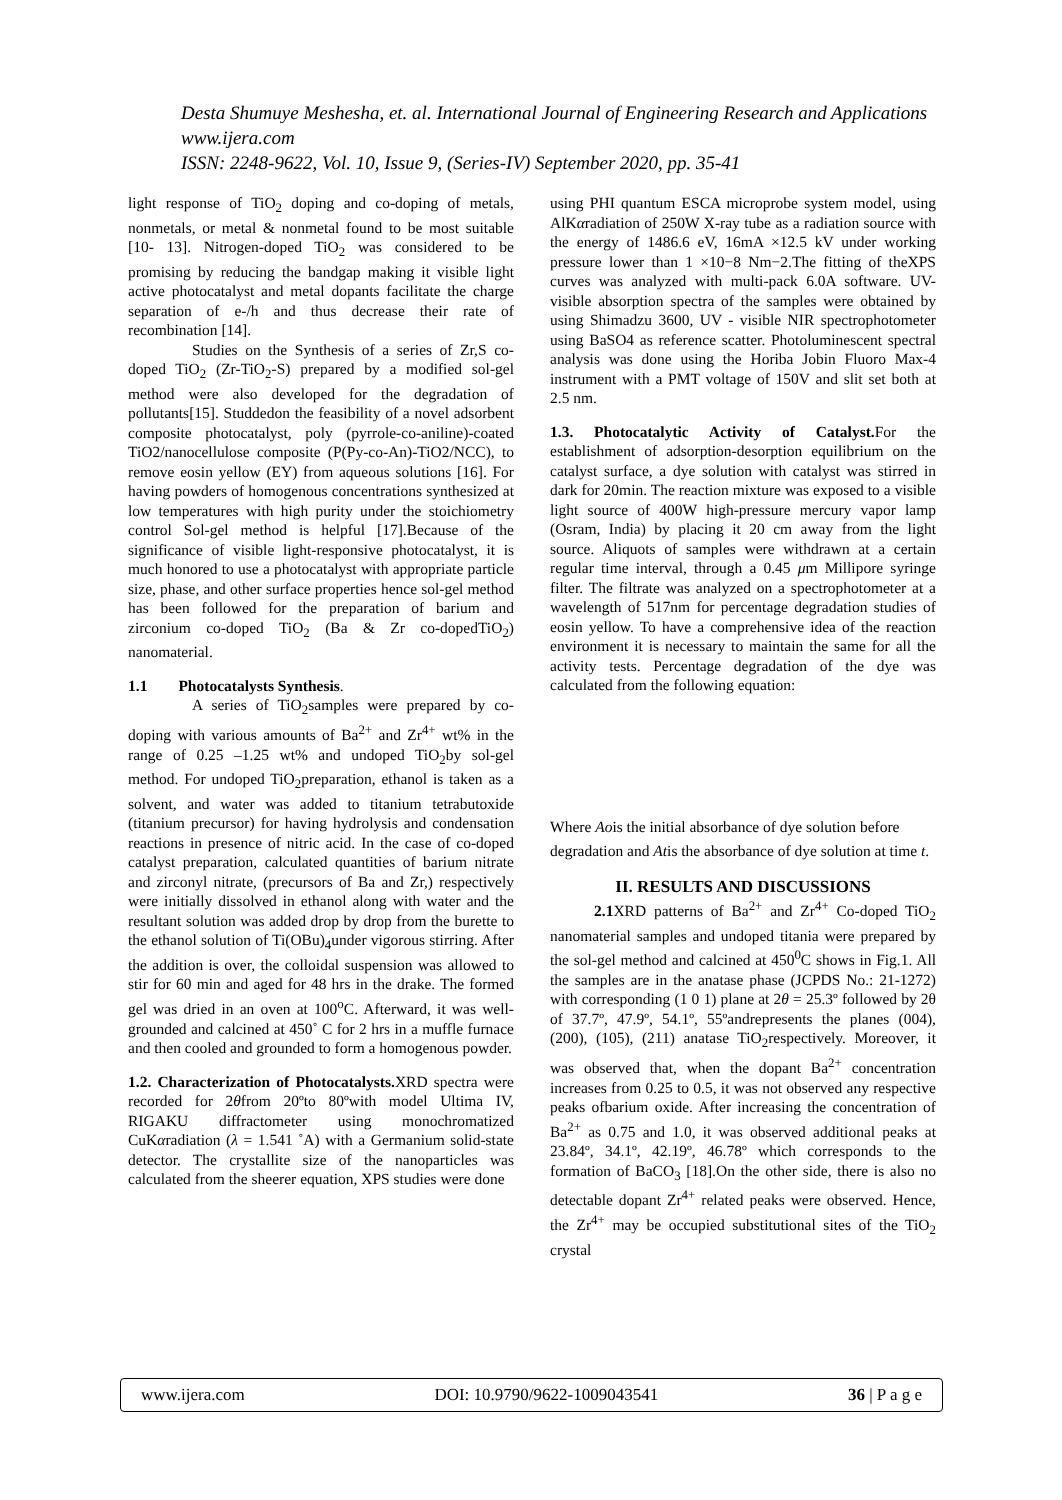Desta Shumuye Meshesha, et. al. International Journal of Engineering Research and Applications
www.ijera.com
ISSN: 2248-9622, Vol. 10, Issue 9, (Series-IV) September 2020, pp. 35-41
light response of TiO<sub>2</sub> doping and co-doping of metals, nonmetals, or metal & nonmetal found to be most suitable [10- 13]. Nitrogen-doped TiO<sub>2</sub> was considered to be promising by reducing the bandgap making it visible light active photocatalyst and metal dopants facilitate the charge separation of e-/h and thus decrease their rate of recombination [14].
Studies on the Synthesis of a series of Zr,S co-doped TiO<sub>2</sub> (Zr-TiO<sub>2</sub>-S) prepared by a modified sol-gel method were also developed for the degradation of pollutants[15]. Studdedon the feasibility of a novel adsorbent composite photocatalyst, poly (pyrrole-co-aniline)-coated TiO2/nanocellulose composite (P(Py-co-An)-TiO2/NCC), to remove eosin yellow (EY) from aqueous solutions [16]. For having powders of homogenous concentrations synthesized at low temperatures with high purity under the stoichiometry control Sol-gel method is helpful [17].Because of the significance of visible light-responsive photocatalyst, it is much honored to use a photocatalyst with appropriate particle size, phase, and other surface properties hence sol-gel method has been followed for the preparation of barium and zirconium co-doped TiO<sub>2</sub> (Ba & Zr co-dopedTiO<sub>2</sub>) nanomaterial.
1.1 Photocatalysts Synthesis.
A series of TiO<sub>2</sub>samples were prepared by co-doping with various amounts of Ba<sup>2+</sup> and Zr<sup>4+</sup> wt% in the range of 0.25 –1.25 wt% and undoped TiO<sub>2</sub>by sol-gel method. For undoped TiO<sub>2</sub>preparation, ethanol is taken as a solvent, and water was added to titanium tetrabutoxide (titanium precursor) for having hydrolysis and condensation reactions in presence of nitric acid. In the case of co-doped catalyst preparation, calculated quantities of barium nitrate and zirconyl nitrate, (precursors of Ba and Zr,) respectively were initially dissolved in ethanol along with water and the resultant solution was added drop by drop from the burette to the ethanol solution of Ti(OBu)<sub>4</sub>under vigorous stirring. After the addition is over, the colloidal suspension was allowed to stir for 60 min and aged for 48 hrs in the drake. The formed gel was dried in an oven at 100<sup>o</sup>C. Afterward, it was well-grounded and calcined at 450˚ C for 2 hrs in a muffle furnace and then cooled and grounded to form a homogenous powder.
1.2. Characterization of Photocatalysts. XRD spectra were recorded for 2θfrom 20ºto 80ºwith model Ultima IV, RIGAKU diffractometer using monochromatized CuKαradiation (λ = 1.541 ˚A) with a Germanium solid-state detector. The crystallite size of the nanoparticles was calculated from the sheerer equation, XPS studies were done
using PHI quantum ESCA microprobe system model, using AlKαradiation of 250W X-ray tube as a radiation source with the energy of 1486.6 eV, 16mA ×12.5 kV under working pressure lower than 1 ×10−8 Nm−2.The fitting of theXPS curves was analyzed with multi-pack 6.0A software. UV-visible absorption spectra of the samples were obtained by using Shimadzu 3600, UV - visible NIR spectrophotometer using BaSO4 as reference scatter. Photoluminescent spectral analysis was done using the Horiba Jobin Fluoro Max-4 instrument with a PMT voltage of 150V and slit set both at 2.5 nm.
1.3. Photocatalytic Activity of Catalyst. For the establishment of adsorption-desorption equilibrium on the catalyst surface, a dye solution with catalyst was stirred in dark for 20min. The reaction mixture was exposed to a visible light source of 400W high-pressure mercury vapor lamp (Osram, India) by placing it 20 cm away from the light source. Aliquots of samples were withdrawn at a certain regular time interval, through a 0.45 μm Millipore syringe filter. The filtrate was analyzed on a spectrophotometer at a wavelength of 517nm for percentage degradation studies of eosin yellow. To have a comprehensive idea of the reaction environment it is necessary to maintain the same for all the activity tests. Percentage degradation of the dye was calculated from the following equation:
Where Aois the initial absorbance of dye solution before degradation and Atis the absorbance of dye solution at time t.
II. RESULTS AND DISCUSSIONS
2.1 XRD patterns of Ba<sup>2+</sup> and Zr<sup>4+</sup> Co-doped TiO<sub>2</sub> nanomaterial samples and undoped titania were prepared by the sol-gel method and calcined at 450<sup>0</sup>C shows in Fig.1. All the samples are in the anatase phase (JCPDS No.: 21-1272) with corresponding (1 0 1) plane at 2θ = 25.3º followed by 2θ of 37.7º, 47.9º, 54.1º, 55ºandrepresents the planes (004), (200), (105), (211) anatase TiO<sub>2</sub>respectively. Moreover, it was observed that, when the dopant Ba<sup>2+</sup> concentration increases from 0.25 to 0.5, it was not observed any respective peaks ofbarium oxide. After increasing the concentration of Ba<sup>2+</sup> as 0.75 and 1.0, it was observed additional peaks at 23.84º, 34.1º, 42.19º, 46.78º which corresponds to the formation of BaCO<sub>3</sub> [18].On the other side, there is also no detectable dopant Zr<sup>4+</sup> related peaks were observed. Hence, the Zr<sup>4+</sup> may be occupied substitutional sites of the TiO<sub>2</sub> crystal
www.ijera.com DOI: 10.9790/9622-1009043541 36 | P a g e